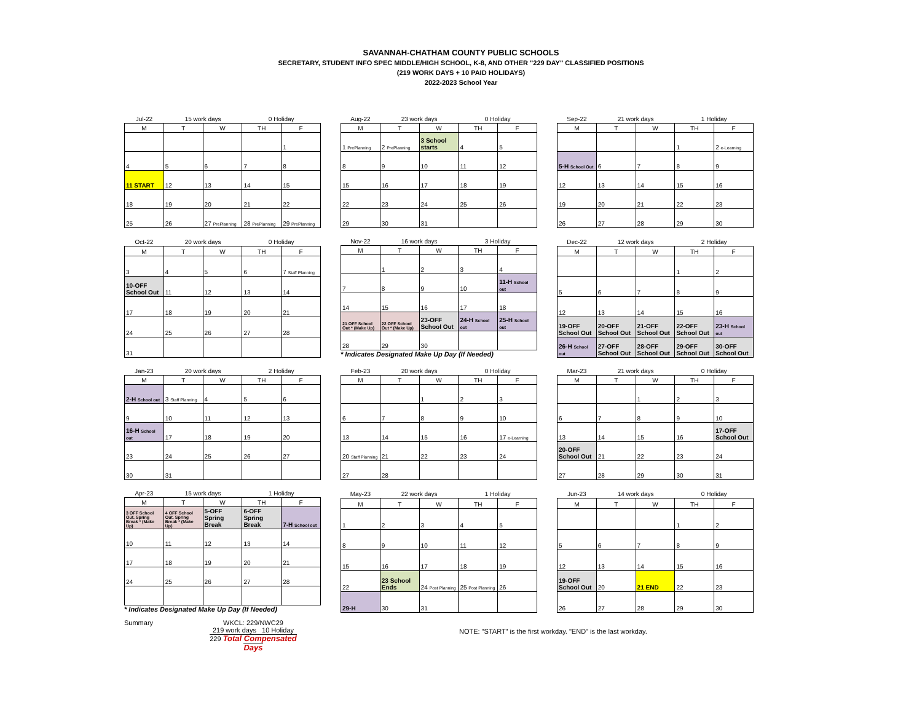SAVANNAH-CHATHAM COUNTY PUBLIC SCHOOLS
SECRETARY, STUDENT INFO SPEC MIDDLE/HIGH SCHOOL, K-8, AND OTHER "229 DAY" CLASSIFIED POSITIONS
(219 WORK DAYS + 10 PAID HOLIDAYS)
2022-2023 School Year
| Jul-22 | 15 work days | | 0 Holiday | |
| M | T | W | TH | F |
| | | | | 1 |
| 4 | 5 | 6 | 7 | 8 |
| 11 START | 12 | 13 | 14 | 15 |
| 18 | 19 | 20 | 21 | 22 |
| 25 | 26 | 27 PrePlanning | 28 PrePlanning | 29 PrePlanning |
| Aug-22 | 23 work days | | 0 Holiday | |
| M | T | W | TH | F |
| 1 PrePlanning | 2 PrePlanning | 3 School starts | 4 | 5 |
| 8 | 9 | 10 | 11 | 12 |
| 15 | 16 | 17 | 18 | 19 |
| 22 | 23 | 24 | 25 | 26 |
| 29 | 30 | 31 | | |
| Sep-22 | 21 work days | | 1 Holiday | |
| M | T | W | TH | F |
| | | | 1 | 2 e-Learning |
| 5-H School Out | 6 | 7 | 8 | 9 |
| 12 | 13 | 14 | 15 | 16 |
| 19 | 20 | 21 | 22 | 23 |
| 26 | 27 | 28 | 29 | 30 |
| Oct-22 | 20 work days | | 0 Holiday | |
| M | T | W | TH | F |
| 3 | 4 | 5 | 6 | 7 Staff Planning |
| 10-OFF School Out | 11 | 12 | 13 | 14 |
| 17 | 18 | 19 | 20 | 21 |
| 24 | 25 | 26 | 27 | 28 |
| 31 | | | | |
| Nov-22 | 16 work days | | 3 Holiday | |
| M | T | W | TH | F |
| | 1 | 2 | 3 | 4 |
| 7 | 8 | 9 | 10 | 11-H School out |
| 14 | 15 | 16 | 17 | 18 |
| 21 OFF School Out * (Make Up) | 22 OFF School Out * (Make Up) | 23-OFF School Out | 24-H School out | 25-H School out |
| 28 | 29 | 30 | | |
* Indicates Designated Make Up Day (If Needed)
| Dec-22 | 12 work days | | 2 Holiday | |
| M | T | W | TH | F |
| | | | 1 | 2 |
| 5 | 6 | 7 | 8 | 9 |
| 12 | 13 | 14 | 15 | 16 |
| 19-OFF School Out | 20-OFF School Out | 21-OFF School Out | 22-OFF School Out | 23-H School out |
| 26-H School out | 27-OFF School Out | 28-OFF School Out | 29-OFF School Out | 30-OFF School Out |
| Jan-23 | 20 work days | | 2 Holiday | |
| M | T | W | TH | F |
| 2-H School out | 3 Staff Planning | 4 | 5 | 6 |
| 9 | 10 | 11 | 12 | 13 |
| 16-H School out | 17 | 18 | 19 | 20 |
| 23 | 24 | 25 | 26 | 27 |
| 30 | 31 | | | |
| Feb-23 | 20 work days | | 0 Holiday | |
| M | T | W | TH | F |
| | | 1 | 2 | 3 |
| 6 | 7 | 8 | 9 | 10 |
| 13 | 14 | 15 | 16 | 17 e-Learning |
| 20 Staff Planning | 21 | 22 | 23 | 24 |
| 27 | 28 | | | |
| Mar-23 | 21 work days | | 0 Holiday | |
| M | T | W | TH | F |
| | | 1 | 2 | 3 |
| 6 | 7 | 8 | 9 | 10 |
| 13 | 14 | 15 | 16 | 17-OFF School Out |
| 20-OFF School Out | 21 | 22 | 23 | 24 |
| 27 | 28 | 29 | 30 | 31 |
| Apr-23 | 15 work days | | 1 Holiday | |
| M | T | W | TH | F |
| 3 OFF School Out. Spring Break * (Make Up) | 4 OFF School Out. Spring Break * (Make Up) | 5-OFF Spring Break | 6-OFF Spring Break | 7-H School out |
| 10 | 11 | 12 | 13 | 14 |
| 17 | 18 | 19 | 20 | 21 |
| 24 | 25 | 26 | 27 | 28 |
* Indicates Designated Make Up Day (If Needed)
| May-23 | 22 work days | | 1 Holiday | |
| M | T | W | TH | F |
| 1 | 2 | 3 | 4 | 5 |
| 8 | 9 | 10 | 11 | 12 |
| 15 | 16 | 17 | 18 | 19 |
| 22 | 23 School Ends | 24 Post Planning | 25 Post Planning | 26 |
| 29-H | 30 | 31 | | |
| Jun-23 | 14 work days | | 0 Holiday | |
| M | T | W | TH | F |
| | | | 1 | 2 |
| 5 | 6 | 7 | 8 | 9 |
| 12 | 13 | 14 | 15 | 16 |
| 19-OFF School Out | 20 | 21 END | 22 | 23 |
| 26 | 27 | 28 | 29 | 30 |
Summary WKCL: 229/NWC29
219 work days 10 Holiday
229 Total Compensated Days
NOTE: "START" is the first workday. "END" is the last workday.